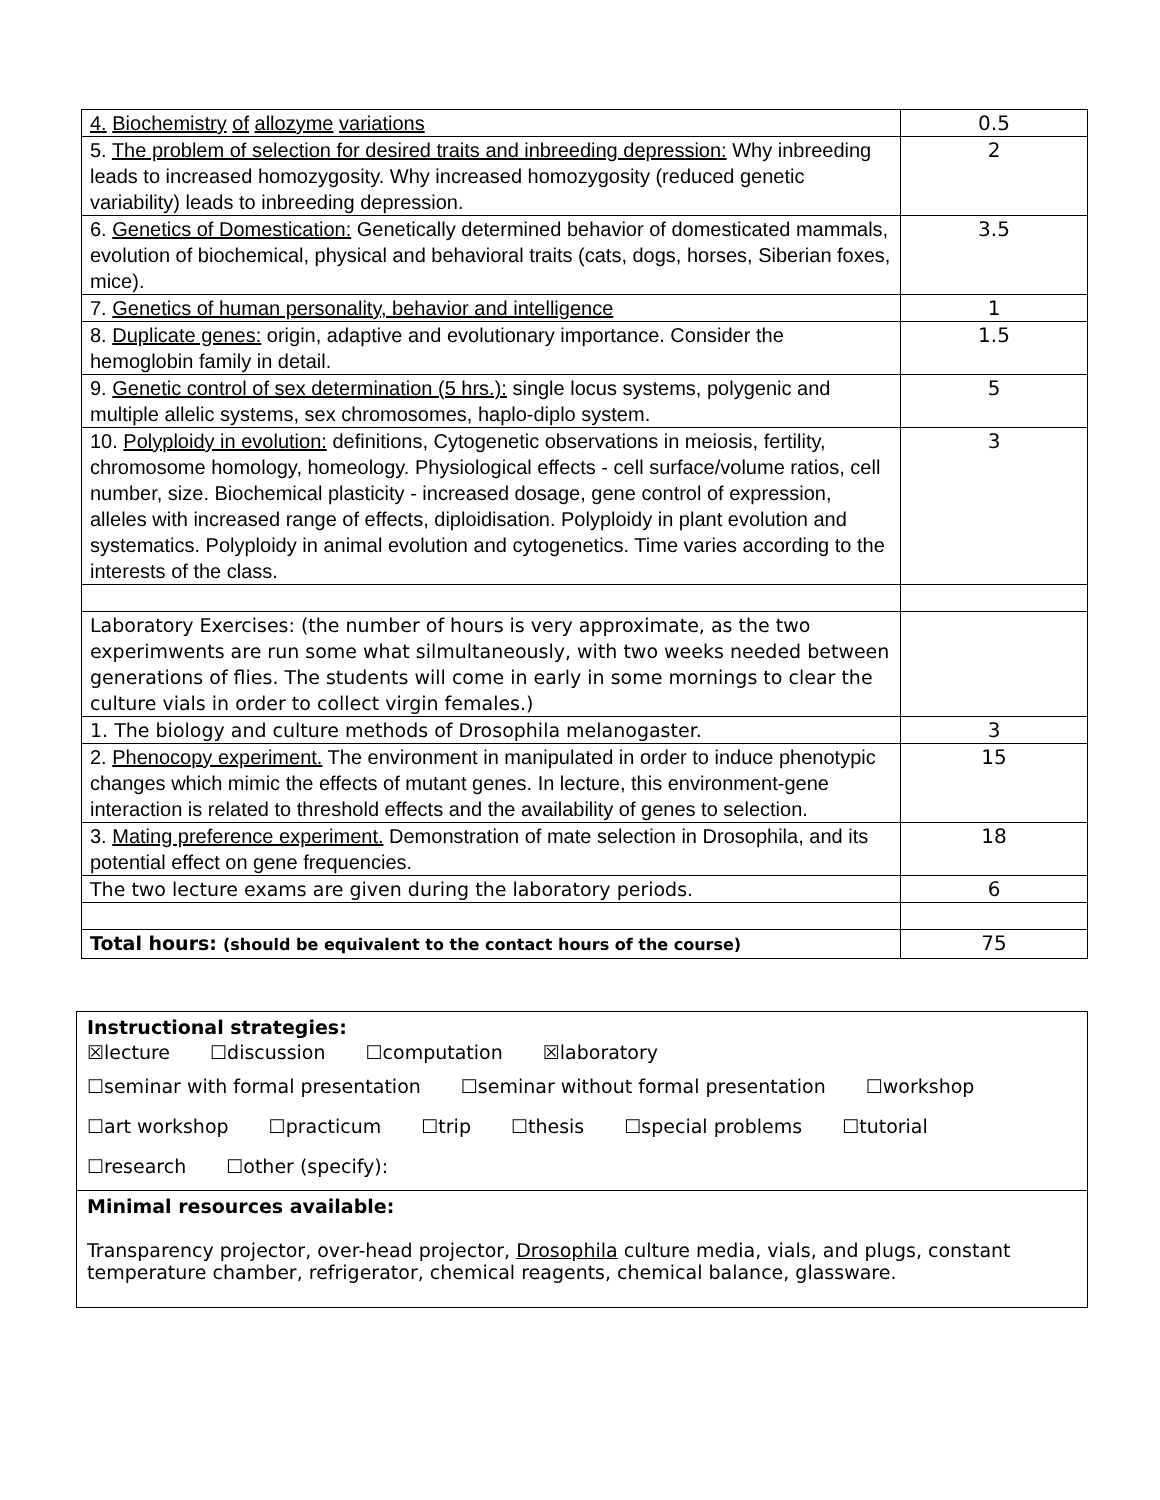| 4. Biochemistry of allozyme variations | 0.5 |
| 5. The problem of selection for desired traits and inbreeding depression: Why inbreeding leads to increased homozygosity. Why increased homozygosity (reduced genetic variability) leads to inbreeding depression. | 2 |
| 6. Genetics of Domestication: Genetically determined behavior of domesticated mammals, evolution of biochemical, physical and behavioral traits (cats, dogs, horses, Siberian foxes, mice). | 3.5 |
| 7. Genetics of human personality, behavior and intelligence | 1 |
| 8. Duplicate genes: origin, adaptive and evolutionary importance. Consider the hemoglobin family in detail. | 1.5 |
| 9. Genetic control of sex determination (5 hrs.): single locus systems, polygenic and multiple allelic systems, sex chromosomes, haplo-diplo system. | 5 |
| 10. Polyploidy in evolution: definitions, Cytogenetic observations in meiosis, fertility, chromosome homology, homeology. Physiological effects - cell surface/volume ratios, cell number, size. Biochemical plasticity - increased dosage, gene control of expression, alleles with increased range of effects, diploidisation. Polyploidy in plant evolution and systematics. Polyploidy in animal evolution and cytogenetics. Time varies according to the interests of the class. | 3 |
| Laboratory Exercises: (the number of hours is very approximate, as the two experimwents are run some what silmultaneously, with two weeks needed between generations of flies. The students will come in early in some mornings to clear the culture vials in order to collect virgin females.) | |
| 1. The biology and culture methods of Drosophila melanogaster. | 3 |
| 2. Phenocopy experiment. The environment in manipulated in order to induce phenotypic changes which mimic the effects of mutant genes. In lecture, this environment-gene interaction is related to threshold effects and the availability of genes to selection. | 15 |
| 3. Mating preference experiment. Demonstration of mate selection in Drosophila, and its potential effect on gene frequencies. | 18 |
| The two lecture exams are given during the laboratory periods. | 6 |
| Total hours: (should be equivalent to the contact hours of the course) | 75 |
Instructional strategies:
☒lecture ☐discussion ☐computation ☒laboratory
☐seminar with formal presentation ☐seminar without formal presentation ☐workshop
☐art workshop ☐practicum ☐trip ☐thesis ☐special problems ☐tutorial
☐research ☐other (specify):
Minimal resources available:
Transparency projector, over-head projector, Drosophila culture media, vials, and plugs, constant temperature chamber, refrigerator, chemical reagents, chemical balance, glassware.